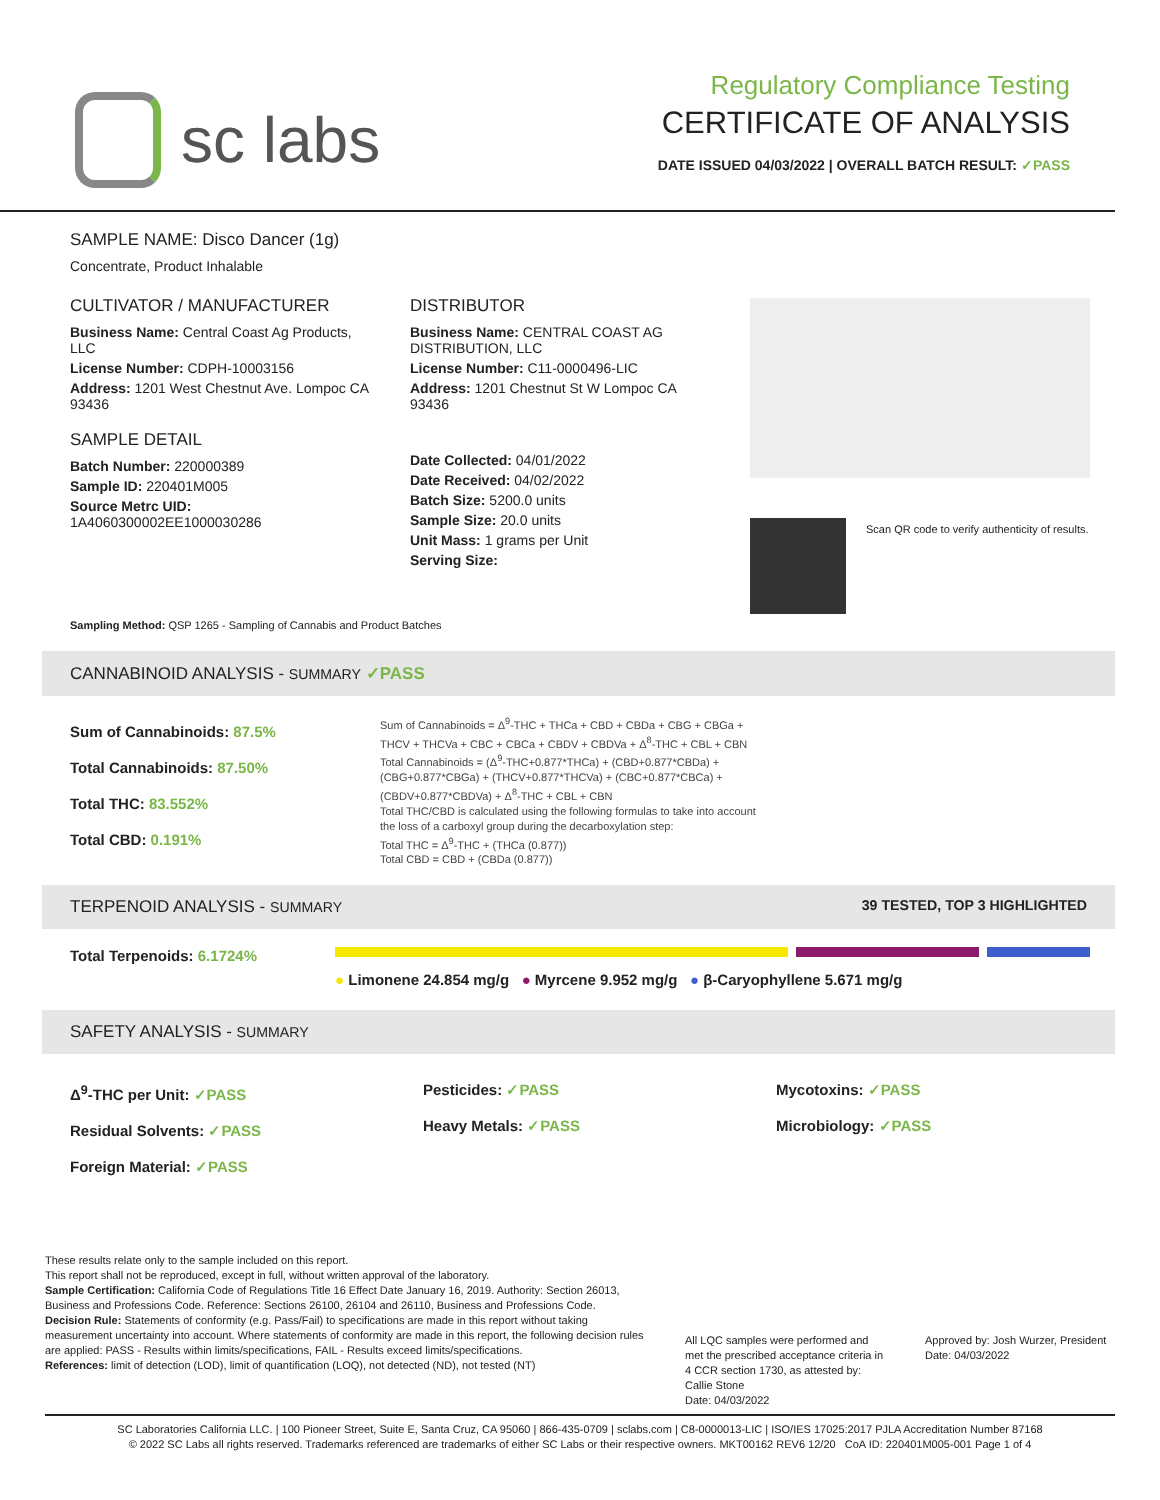sc labs
Regulatory Compliance Testing
CERTIFICATE OF ANALYSIS
DATE ISSUED 04/03/2022 | OVERALL BATCH RESULT: ✓PASS
SAMPLE NAME: Disco Dancer (1g)
Concentrate, Product Inhalable
CULTIVATOR / MANUFACTURER
Business Name: Central Coast Ag Products, LLC
License Number: CDPH-10003156
Address: 1201 West Chestnut Ave. Lompoc CA 93436
SAMPLE DETAIL
Batch Number: 220000389
Sample ID: 220401M005
Source Metrc UID: 1A4060300002EE1000030286
DISTRIBUTOR
Business Name: CENTRAL COAST AG DISTRIBUTION, LLC
License Number: C11-0000496-LIC
Address: 1201 Chestnut St W Lompoc CA 93436
Date Collected: 04/01/2022
Date Received: 04/02/2022
Batch Size: 5200.0 units
Sample Size: 20.0 units
Unit Mass: 1 grams per Unit
Serving Size:
Scan QR code to verify authenticity of results.
Sampling Method: QSP 1265 - Sampling of Cannabis and Product Batches
CANNABINOID ANALYSIS - SUMMARY ✓PASS
Sum of Cannabinoids: 87.5%
Total Cannabinoids: 87.50%
Total THC: 83.552%
Total CBD: 0.191%
Sum of Cannabinoids = Δ<sup>9</sup>-THC + THCa + CBD + CBDa + CBG + CBGa + THCV + THCVa + CBC + CBCa + CBDV + CBDVa + Δ<sup>8</sup>-THC + CBL + CBN
Total Cannabinoids = (Δ<sup>9</sup>-THC+0.877*THCa) + (CBD+0.877*CBDa) + (CBG+0.877*CBGa) + (THCV+0.877*THCVa) + (CBC+0.877*CBCa) + (CBDV+0.877*CBDVa) + Δ<sup>8</sup>-THC + CBL + CBN
Total THC/CBD is calculated using the following formulas to take into account the loss of a carboxyl group during the decarboxylation step:
Total THC = Δ<sup>9</sup>-THC + (THCa (0.877))
Total CBD = CBD + (CBDa (0.877))
TERPENOID ANALYSIS - SUMMARY 39 TESTED, TOP 3 HIGHLIGHTED
Total Terpenoids: 6.1724%
● Limonene 24.854 mg/g ● Myrcene 9.952 mg/g ● β-Caryophyllene 5.671 mg/g
SAFETY ANALYSIS - SUMMARY
Δ<sup>9</sup>-THC per Unit: ✓PASS
Residual Solvents: ✓PASS
Foreign Material: ✓PASS
Pesticides: ✓PASS
Heavy Metals: ✓PASS
Mycotoxins: ✓PASS
Microbiology: ✓PASS
These results relate only to the sample included on this report.
This report shall not be reproduced, except in full, without written approval of the laboratory.
Sample Certification: California Code of Regulations Title 16 Effect Date January 16, 2019. Authority: Section 26013, Business and Professions Code. Reference: Sections 26100, 26104 and 26110, Business and Professions Code.
Decision Rule: Statements of conformity (e.g. Pass/Fail) to specifications are made in this report without taking measurement uncertainty into account. Where statements of conformity are made in this report, the following decision rules are applied: PASS - Results within limits/specifications, FAIL - Results exceed limits/specifications.
References: limit of detection (LOD), limit of quantification (LOQ), not detected (ND), not tested (NT)
All LQC samples were performed and met the prescribed acceptance criteria in 4 CCR section 1730, as attested by: Callie Stone
Date: 04/03/2022
Approved by: Josh Wurzer, President
Date: 04/03/2022
SC Laboratories California LLC. | 100 Pioneer Street, Suite E, Santa Cruz, CA 95060 | 866-435-0709 | sclabs.com | C8-0000013-LIC | ISO/IES 17025:2017 PJLA Accreditation Number 87168
© 2022 SC Labs all rights reserved. Trademarks referenced are trademarks of either SC Labs or their respective owners. MKT00162 REV6 12/20 CoA ID: 220401M005-001 Page 1 of 4